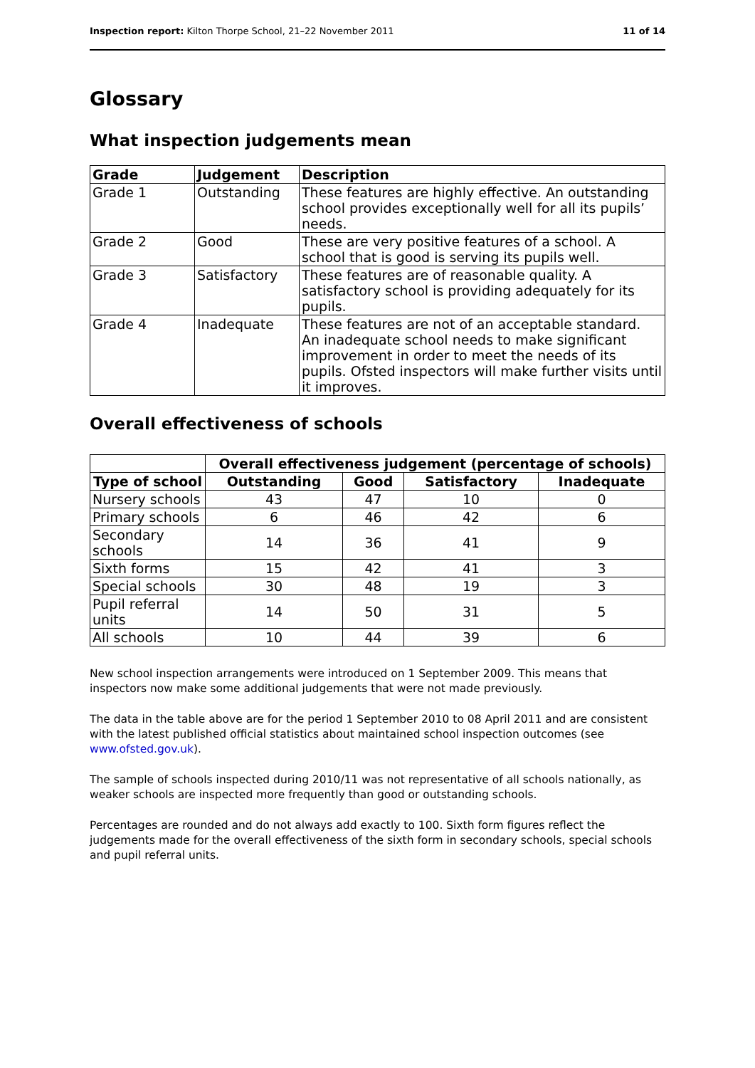Inspection report: Kilton Thorpe School, 21–22 November 2011 11 of 14
Glossary
What inspection judgements mean
| Grade | Judgement | Description |
| --- | --- | --- |
| Grade 1 | Outstanding | These features are highly effective. An outstanding school provides exceptionally well for all its pupils’ needs. |
| Grade 2 | Good | These are very positive features of a school. A school that is good is serving its pupils well. |
| Grade 3 | Satisfactory | These features are of reasonable quality. A satisfactory school is providing adequately for its pupils. |
| Grade 4 | Inadequate | These features are not of an acceptable standard. An inadequate school needs to make significant improvement in order to meet the needs of its pupils. Ofsted inspectors will make further visits until it improves. |
Overall effectiveness of schools
| | Overall effectiveness judgement (percentage of schools) | | | |
| Type of school | Outstanding | Good | Satisfactory | Inadequate |
| Nursery schools | 43 | 47 | 10 | 0 |
| Primary schools | 6 | 46 | 42 | 6 |
| Secondary schools | 14 | 36 | 41 | 9 |
| Sixth forms | 15 | 42 | 41 | 3 |
| Special schools | 30 | 48 | 19 | 3 |
| Pupil referral units | 14 | 50 | 31 | 5 |
| All schools | 10 | 44 | 39 | 6 |
New school inspection arrangements were introduced on 1 September 2009. This means that inspectors now make some additional judgements that were not made previously.
The data in the table above are for the period 1 September 2010 to 08 April 2011 and are consistent with the latest published official statistics about maintained school inspection outcomes (see www.ofsted.gov.uk).
The sample of schools inspected during 2010/11 was not representative of all schools nationally, as weaker schools are inspected more frequently than good or outstanding schools.
Percentages are rounded and do not always add exactly to 100. Sixth form figures reflect the judgements made for the overall effectiveness of the sixth form in secondary schools, special schools and pupil referral units.